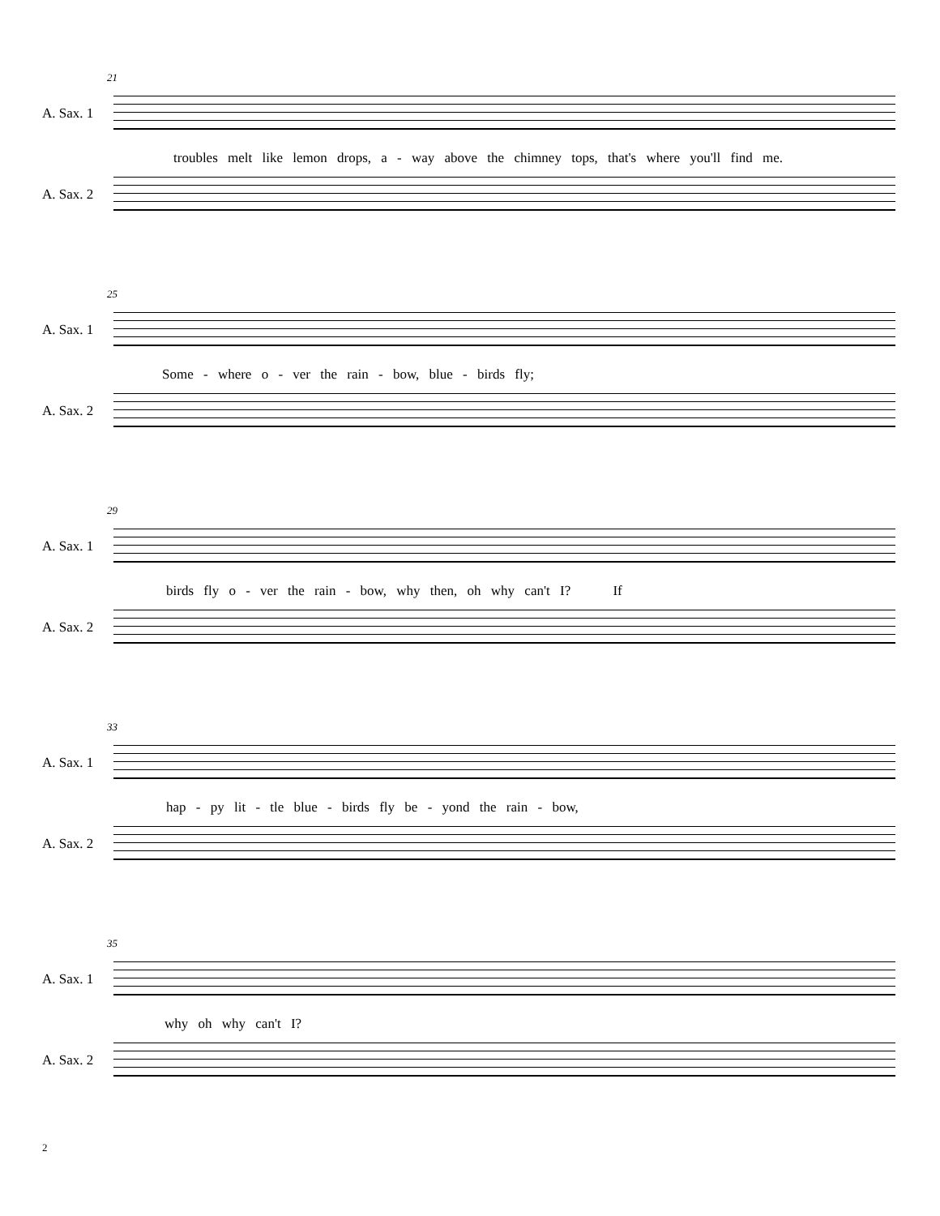21
A. Sax. 1
troubles melt like lemon drops, a - way above the chimney tops, that's where you'll find me.
A. Sax. 2
25
A. Sax. 1
Some - where o - ver the rain - bow, blue - birds fly;
A. Sax. 2
29
A. Sax. 1
birds fly o - ver the rain - bow, why then, oh why can't I? If
A. Sax. 2
33
A. Sax. 1
hap - py lit - tle blue - birds fly be - yond the rain - bow,
A. Sax. 2
35
A. Sax. 1
why oh why can't I?
A. Sax. 2
2